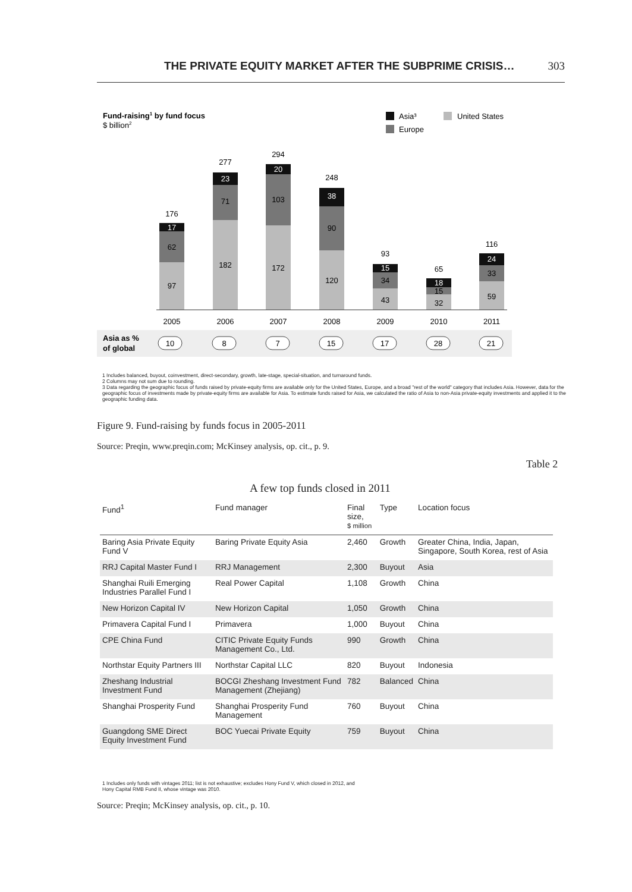THE PRIVATE EQUITY MARKET AFTER THE SUBPRIME CRISIS… 303
Fund-raising1 by fund focus
$ billion2
Asia³
Europe
United States
97
62
17
176
182
71
23
277
172
103
20
294
120
90
38
248
43
34
15
93
32
15
18
65
59
33
24
116
2005
2006
2007
2008
2009
2010
2011
Asia as %
of global
10
8
7
15
17
28
21
1 Includes balanced, buyout, coinvestment, direct-secondary, growth, late-stage, special-situation, and turnaround funds.
2 Columns may not sum due to rounding.
3 Data regarding the geographic focus of funds raised by private-equity firms are available only for the United States, Europe, and a broad "rest of the world" category that includes Asia. However, data for the geographic focus of investments made by private-equity firms are available for Asia. To estimate funds raised for Asia, we calculated the ratio of Asia to non-Asia private-equity investments and applied it to the geographic funding data.
Figure 9. Fund-raising by funds focus in 2005-2011
Source: Preqin, www.preqin.com; McKinsey analysis, op. cit., p. 9.
Table 2
A few top funds closed in 2011
| Fund<sup>1</sup> | Fund manager | Final size, $ million | Type | Location focus |
| --- | --- | --- | --- | --- |
| Baring Asia Private Equity Fund V | Baring Private Equity Asia | 2,460 | Growth | Greater China, India, Japan, Singapore, South Korea, rest of Asia |
| RRJ Capital Master Fund I | RRJ Management | 2,300 | Buyout | Asia |
| Shanghai Ruili Emerging Industries Parallel Fund I | Real Power Capital | 1,108 | Growth | China |
| New Horizon Capital IV | New Horizon Capital | 1,050 | Growth | China |
| Primavera Capital Fund I | Primavera | 1,000 | Buyout | China |
| CPE China Fund | CITIC Private Equity Funds Management Co., Ltd. | 990 | Growth | China |
| Northstar Equity Partners III | Northstar Capital LLC | 820 | Buyout | Indonesia |
| Zheshang Industrial Investment Fund | BOCGI Zheshang Investment Fund Management (Zhejiang) | 782 | Balanced | China |
| Shanghai Prosperity Fund | Shanghai Prosperity Fund Management | 760 | Buyout | China |
| Guangdong SME Direct Equity Investment Fund | BOC Yuecai Private Equity | 759 | Buyout | China |
1 Includes only funds with vintages 2011; list is not exhaustive; excludes Hony Fund V, which closed in 2012, and Hony Capital RMB Fund II, whose vintage was 2010.
Source: Preqin; McKinsey analysis, op. cit., p. 10.